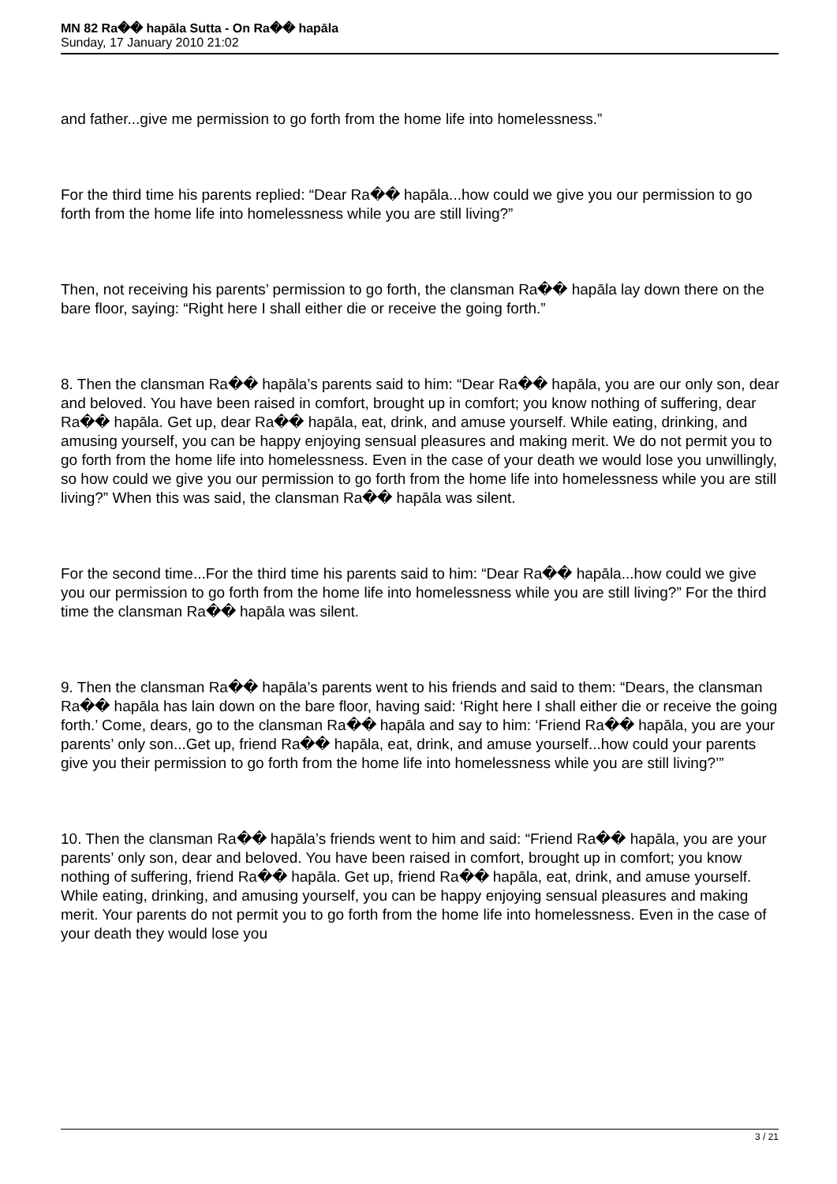MN 82 Ra�� hapāla Sutta - On Ra�� hapāla
Sunday, 17 January 2010 21:02
and father...give me permission to go forth from the home life into homelessness.”
For the third time his parents replied: “Dear Ra�� hapāla...how could we give you our permission to go forth from the home life into homelessness while you are still living?”
Then, not receiving his parents’ permission to go forth, the clansman Ra�� hapāla lay down there on the bare floor, saying: “Right here I shall either die or receive the going forth.”
8. Then the clansman Ra�� hapāla’s parents said to him: “Dear Ra�� hapāla, you are our only son, dear and beloved. You have been raised in comfort, brought up in comfort; you know nothing of suffering, dear Ra�� hapāla. Get up, dear Ra�� hapāla, eat, drink, and amuse yourself. While eating, drinking, and amusing yourself, you can be happy enjoying sensual pleasures and making merit. We do not permit you to go forth from the home life into homelessness. Even in the case of your death we would lose you unwillingly, so how could we give you our permission to go forth from the home life into homelessness while you are still living?” When this was said, the clansman Ra�� hapāla was silent.
For the second time...For the third time his parents said to him: “Dear Ra�� hapāla...how could we give you our permission to go forth from the home life into homelessness while you are still living?” For the third time the clansman Ra�� hapāla was silent.
9. Then the clansman Ra�� hapāla’s parents went to his friends and said to them: “Dears, the clansman Ra�� hapāla has lain down on the bare floor, having said: ‘Right here I shall either die or receive the going forth.’ Come, dears, go to the clansman Ra�� hapāla and say to him: ‘Friend Ra�� hapāla, you are your parents’ only son...Get up, friend Ra�� hapāla, eat, drink, and amuse yourself...how could your parents give you their permission to go forth from the home life into homelessness while you are still living?’”
10. Then the clansman Ra�� hapāla’s friends went to him and said: “Friend Ra�� hapāla, you are your parents’ only son, dear and beloved. You have been raised in comfort, brought up in comfort; you know nothing of suffering, friend Ra�� hapāla. Get up, friend Ra�� hapāla, eat, drink, and amuse yourself. While eating, drinking, and amusing yourself, you can be happy enjoying sensual pleasures and making merit. Your parents do not permit you to go forth from the home life into homelessness. Even in the case of your death they would lose you
3 / 21